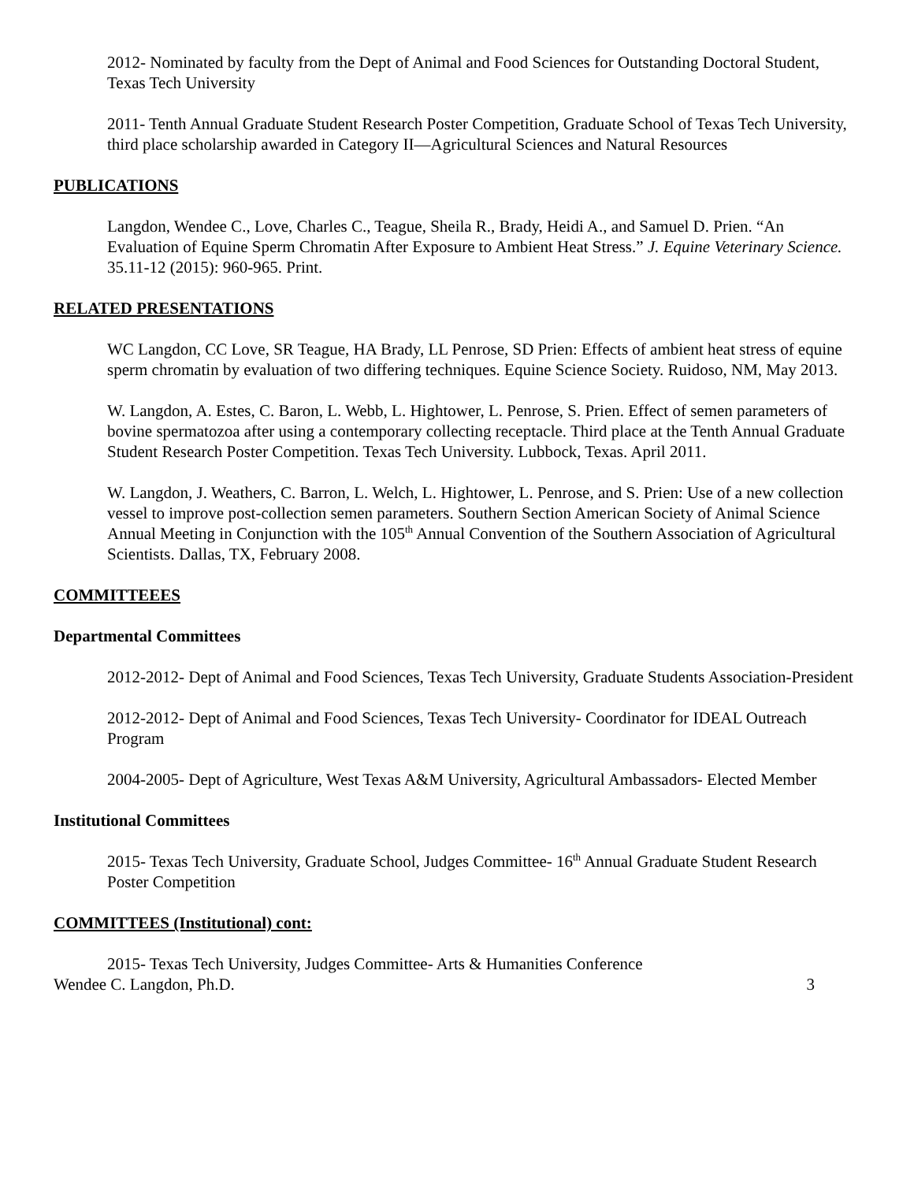2012- Nominated by faculty from the Dept of Animal and Food Sciences for Outstanding Doctoral Student, Texas Tech University
2011- Tenth Annual Graduate Student Research Poster Competition, Graduate School of Texas Tech University, third place scholarship awarded in Category II—Agricultural Sciences and Natural Resources
PUBLICATIONS
Langdon, Wendee C., Love, Charles C., Teague, Sheila R., Brady, Heidi A., and Samuel D. Prien. “An Evaluation of Equine Sperm Chromatin After Exposure to Ambient Heat Stress.” J. Equine Veterinary Science. 35.11-12 (2015): 960-965. Print.
RELATED PRESENTATIONS
WC Langdon, CC Love, SR Teague, HA Brady, LL Penrose, SD Prien: Effects of ambient heat stress of equine sperm chromatin by evaluation of two differing techniques. Equine Science Society. Ruidoso, NM, May 2013.
W. Langdon, A. Estes, C. Baron, L. Webb, L. Hightower, L. Penrose, S. Prien. Effect of semen parameters of bovine spermatozoa after using a contemporary collecting receptacle. Third place at the Tenth Annual Graduate Student Research Poster Competition. Texas Tech University. Lubbock, Texas. April 2011.
W. Langdon, J. Weathers, C. Barron, L. Welch, L. Hightower, L. Penrose, and S. Prien: Use of a new collection vessel to improve post-collection semen parameters. Southern Section American Society of Animal Science Annual Meeting in Conjunction with the 105<sup>th</sup> Annual Convention of the Southern Association of Agricultural Scientists. Dallas, TX, February 2008.
COMMITTEEES
Departmental Committees
2012-2012- Dept of Animal and Food Sciences, Texas Tech University, Graduate Students Association-President
2012-2012- Dept of Animal and Food Sciences, Texas Tech University- Coordinator for IDEAL Outreach Program
2004-2005- Dept of Agriculture, West Texas A&M University, Agricultural Ambassadors- Elected Member
Institutional Committees
2015- Texas Tech University, Graduate School, Judges Committee- 16<sup>th</sup> Annual Graduate Student Research Poster Competition
COMMITTEES (Institutional) cont:
2015- Texas Tech University, Judges Committee- Arts & Humanities Conference
Wendee C. Langdon, Ph.D. 3